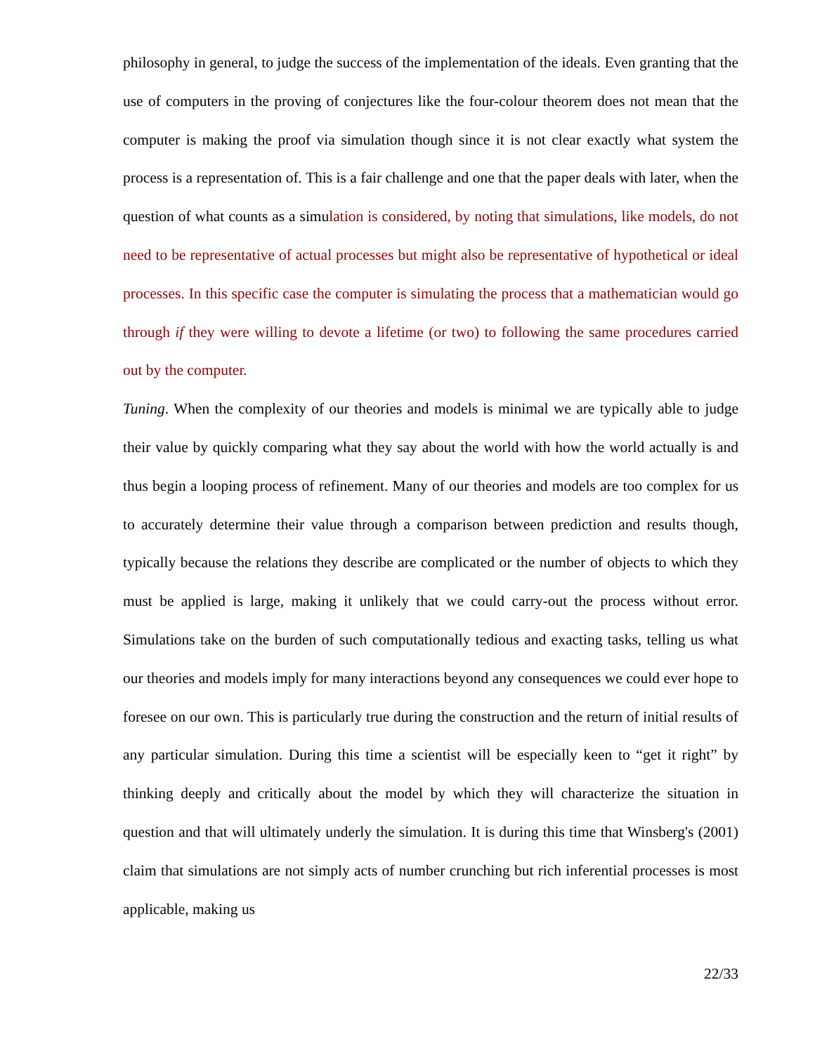philosophy in general, to judge the success of the implementation of the ideals. Even granting that the use of computers in the proving of conjectures like the four-colour theorem does not mean that the computer is making the proof via simulation though since it is not clear exactly what system the process is a representation of. This is a fair challenge and one that the paper deals with later, when the question of what counts as a simulation is considered, by noting that simulations, like models, do not need to be representative of actual processes but might also be representative of hypothetical or ideal processes. In this specific case the computer is simulating the process that a mathematician would go through if they were willing to devote a lifetime (or two) to following the same procedures carried out by the computer.
Tuning. When the complexity of our theories and models is minimal we are typically able to judge their value by quickly comparing what they say about the world with how the world actually is and thus begin a looping process of refinement. Many of our theories and models are too complex for us to accurately determine their value through a comparison between prediction and results though, typically because the relations they describe are complicated or the number of objects to which they must be applied is large, making it unlikely that we could carry-out the process without error. Simulations take on the burden of such computationally tedious and exacting tasks, telling us what our theories and models imply for many interactions beyond any consequences we could ever hope to foresee on our own. This is particularly true during the construction and the return of initial results of any particular simulation. During this time a scientist will be especially keen to “get it right” by thinking deeply and critically about the model by which they will characterize the situation in question and that will ultimately underly the simulation. It is during this time that Winsberg's (2001) claim that simulations are not simply acts of number crunching but rich inferential processes is most applicable, making us
22/33